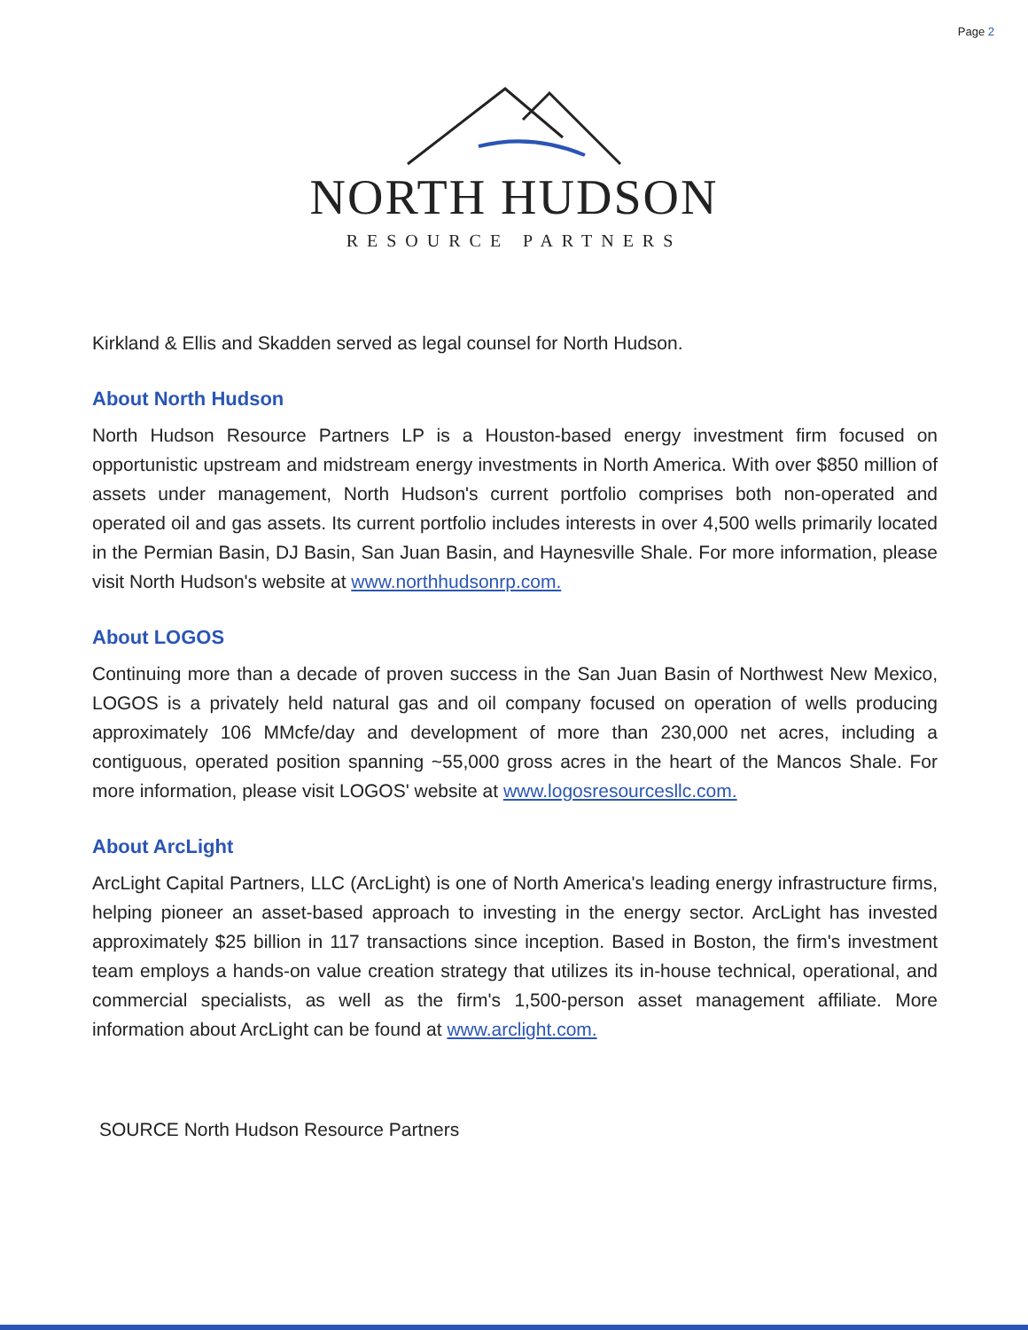Page 2
NORTH HUDSON
RESOURCE PARTNERS
Kirkland & Ellis and Skadden served as legal counsel for North Hudson.
About North Hudson
North Hudson Resource Partners LP is a Houston-based energy investment firm focused on opportunistic upstream and midstream energy investments in North America. With over $850 million of assets under management, North Hudson's current portfolio comprises both non-operated and operated oil and gas assets. Its current portfolio includes interests in over 4,500 wells primarily located in the Permian Basin, DJ Basin, San Juan Basin, and Haynesville Shale. For more information, please visit North Hudson's website at www.northhudsonrp.com.
About LOGOS
Continuing more than a decade of proven success in the San Juan Basin of Northwest New Mexico, LOGOS is a privately held natural gas and oil company focused on operation of wells producing approximately 106 MMcfe/day and development of more than 230,000 net acres, including a contiguous, operated position spanning ~55,000 gross acres in the heart of the Mancos Shale. For more information, please visit LOGOS' website at www.logosresourcesllc.com.
About ArcLight
ArcLight Capital Partners, LLC (ArcLight) is one of North America's leading energy infrastructure firms, helping pioneer an asset-based approach to investing in the energy sector. ArcLight has invested approximately $25 billion in 117 transactions since inception. Based in Boston, the firm's investment team employs a hands-on value creation strategy that utilizes its in-house technical, operational, and commercial specialists, as well as the firm's 1,500-person asset management affiliate. More information about ArcLight can be found at www.arclight.com.
SOURCE North Hudson Resource Partners